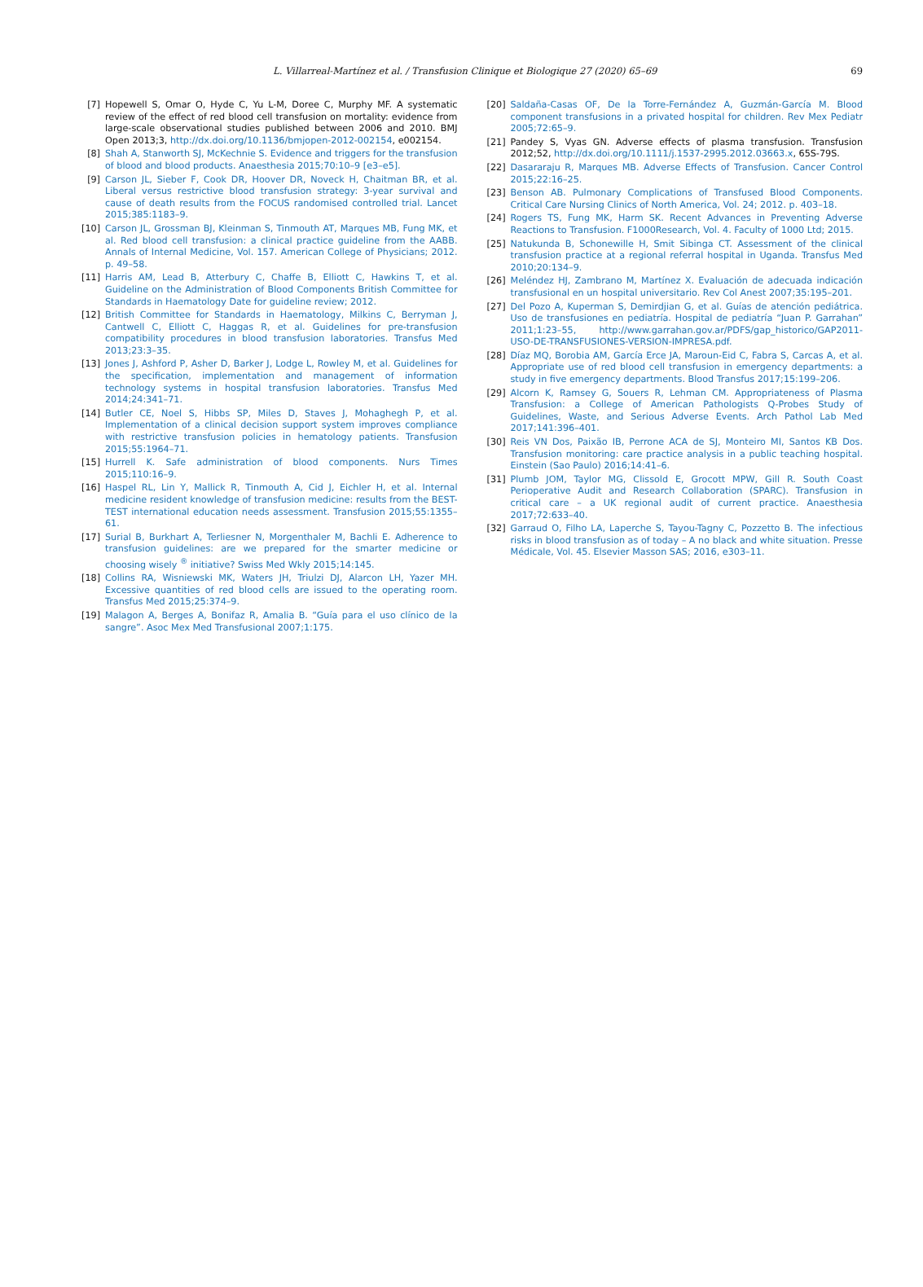L. Villarreal-Martínez et al. / Transfusion Clinique et Biologique 27 (2020) 65–69 69
[7] Hopewell S, Omar O, Hyde C, Yu L-M, Doree C, Murphy MF. A systematic review of the effect of red blood cell transfusion on mortality: evidence from large-scale observational studies published between 2006 and 2010. BMJ Open 2013;3, http://dx.doi.org/10.1136/bmjopen-2012-002154, e002154.
[8] Shah A, Stanworth SJ, McKechnie S. Evidence and triggers for the transfusion of blood and blood products. Anaesthesia 2015;70:10–9 [e3–e5].
[9] Carson JL, Sieber F, Cook DR, Hoover DR, Noveck H, Chaitman BR, et al. Liberal versus restrictive blood transfusion strategy: 3-year survival and cause of death results from the FOCUS randomised controlled trial. Lancet 2015;385:1183–9.
[10] Carson JL, Grossman BJ, Kleinman S, Tinmouth AT, Marques MB, Fung MK, et al. Red blood cell transfusion: a clinical practice guideline from the AABB. Annals of Internal Medicine, Vol. 157. American College of Physicians; 2012. p. 49–58.
[11] Harris AM, Lead B, Atterbury C, Chaffe B, Elliott C, Hawkins T, et al. Guideline on the Administration of Blood Components British Committee for Standards in Haematology Date for guideline review; 2012.
[12] British Committee for Standards in Haematology, Milkins C, Berryman J, Cantwell C, Elliott C, Haggas R, et al. Guidelines for pre-transfusion compatibility procedures in blood transfusion laboratories. Transfus Med 2013;23:3–35.
[13] Jones J, Ashford P, Asher D, Barker J, Lodge L, Rowley M, et al. Guidelines for the specification, implementation and management of information technology systems in hospital transfusion laboratories. Transfus Med 2014;24:341–71.
[14] Butler CE, Noel S, Hibbs SP, Miles D, Staves J, Mohaghegh P, et al. Implementation of a clinical decision support system improves compliance with restrictive transfusion policies in hematology patients. Transfusion 2015;55:1964–71.
[15] Hurrell K. Safe administration of blood components. Nurs Times 2015;110:16–9.
[16] Haspel RL, Lin Y, Mallick R, Tinmouth A, Cid J, Eichler H, et al. Internal medicine resident knowledge of transfusion medicine: results from the BEST-TEST international education needs assessment. Transfusion 2015;55:1355–61.
[17] Surial B, Burkhart A, Terliesner N, Morgenthaler M, Bachli E. Adherence to transfusion guidelines: are we prepared for the smarter medicine or choosing wisely <sup>®</sup> initiative? Swiss Med Wkly 2015;14:145.
[18] Collins RA, Wisniewski MK, Waters JH, Triulzi DJ, Alarcon LH, Yazer MH. Excessive quantities of red blood cells are issued to the operating room. Transfus Med 2015;25:374–9.
[19] Malagon A, Berges A, Bonifaz R, Amalia B. “Guía para el uso clínico de la sangre”. Asoc Mex Med Transfusional 2007;1:175.
[20] Saldaña-Casas OF, De la Torre-Fernández A, Guzmán-García M. Blood component transfusions in a privated hospital for children. Rev Mex Pediatr 2005;72:65–9.
[21] Pandey S, Vyas GN. Adverse effects of plasma transfusion. Transfusion 2012;52, http://dx.doi.org/10.1111/j.1537-2995.2012.03663.x, 65S-79S.
[22] Dasararaju R, Marques MB. Adverse Effects of Transfusion. Cancer Control 2015;22:16–25.
[23] Benson AB. Pulmonary Complications of Transfused Blood Components. Critical Care Nursing Clinics of North America, Vol. 24; 2012. p. 403–18.
[24] Rogers TS, Fung MK, Harm SK. Recent Advances in Preventing Adverse Reactions to Transfusion. F1000Research, Vol. 4. Faculty of 1000 Ltd; 2015.
[25] Natukunda B, Schonewille H, Smit Sibinga CT. Assessment of the clinical transfusion practice at a regional referral hospital in Uganda. Transfus Med 2010;20:134–9.
[26] Meléndez HJ, Zambrano M, Martínez X. Evaluación de adecuada indicación transfusional en un hospital universitario. Rev Col Anest 2007;35:195–201.
[27] Del Pozo A, Kuperman S, Demirdjian G, et al. Guías de atención pediátrica. Uso de transfusiones en pediatría. Hospital de pediatría “Juan P. Garrahan” 2011;1:23–55, http://www.garrahan.gov.ar/PDFS/gap_historico/GAP2011-USO-DE-TRANSFUSIONES-VERSION-IMPRESA.pdf.
[28] Díaz MQ, Borobia AM, García Erce JA, Maroun-Eid C, Fabra S, Carcas A, et al. Appropriate use of red blood cell transfusion in emergency departments: a study in five emergency departments. Blood Transfus 2017;15:199–206.
[29] Alcorn K, Ramsey G, Souers R, Lehman CM. Appropriateness of Plasma Transfusion: a College of American Pathologists Q-Probes Study of Guidelines, Waste, and Serious Adverse Events. Arch Pathol Lab Med 2017;141:396–401.
[30] Reis VN Dos, Paixão IB, Perrone ACA de SJ, Monteiro MI, Santos KB Dos. Transfusion monitoring: care practice analysis in a public teaching hospital. Einstein (Sao Paulo) 2016;14:41–6.
[31] Plumb JOM, Taylor MG, Clissold E, Grocott MPW, Gill R. South Coast Perioperative Audit and Research Collaboration (SPARC). Transfusion in critical care – a UK regional audit of current practice. Anaesthesia 2017;72:633–40.
[32] Garraud O, Filho LA, Laperche S, Tayou-Tagny C, Pozzetto B. The infectious risks in blood transfusion as of today – A no black and white situation. Presse Médicale, Vol. 45. Elsevier Masson SAS; 2016, e303–11.